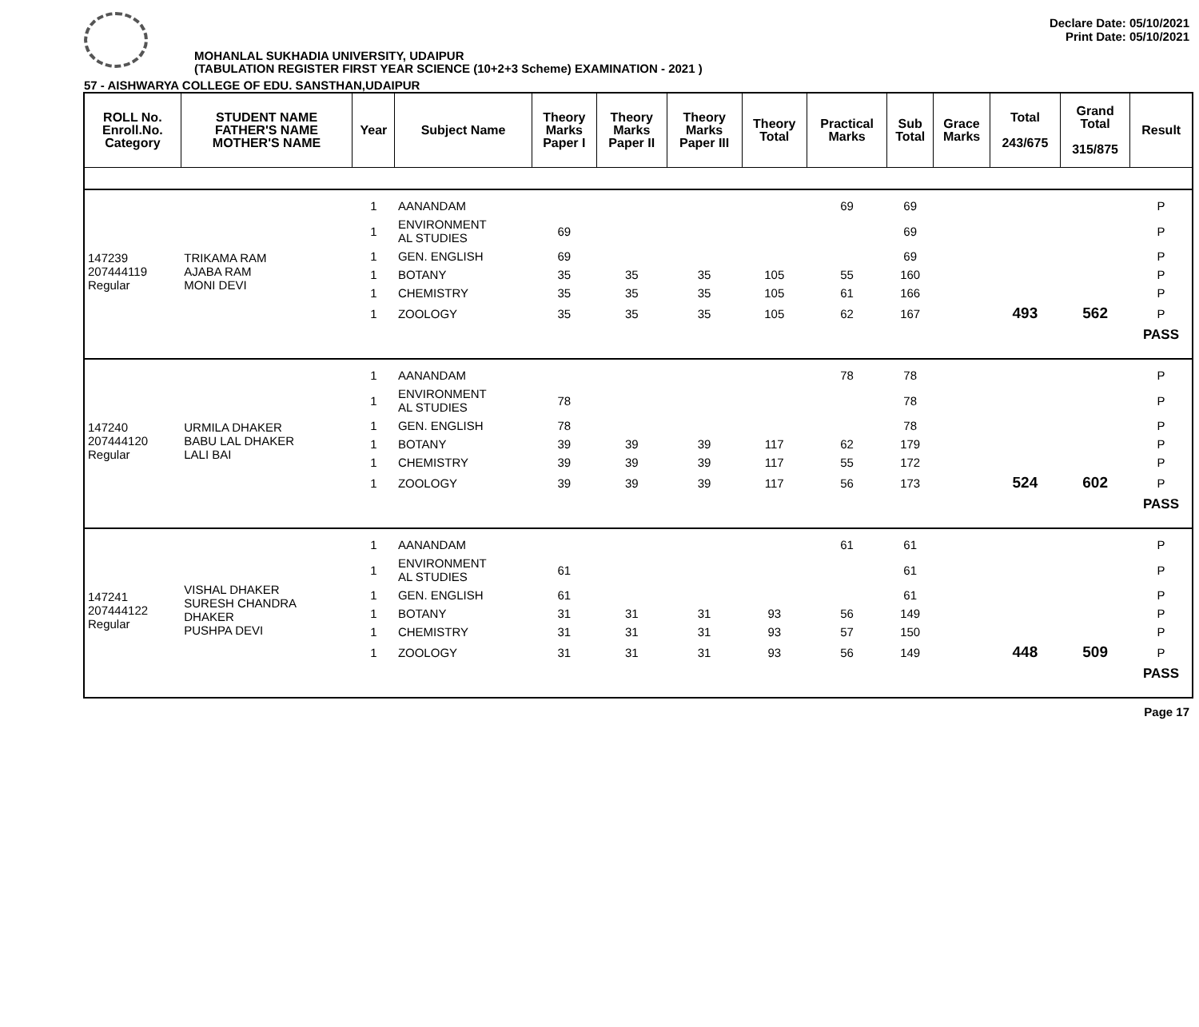Declare Date: 05/10/2021
Print Date: 05/10/2021
MOHANLAL SUKHADIA UNIVERSITY, UDAIPUR
(TABULATION REGISTER FIRST YEAR SCIENCE (10+2+3 Scheme) EXAMINATION - 2021 )
57 - AISHWARYA COLLEGE OF EDU. SANSTHAN,UDAIPUR
| ROLL No. Enroll.No. Category | STUDENT NAME FATHER'S NAME MOTHER'S NAME | Year | Subject Name | Theory Marks Paper I | Theory Marks Paper II | Theory Marks Paper III | Theory Total | Practical Marks | Sub Total | Grace Marks | Total 243/675 | Grand Total 315/875 | Result |
| --- | --- | --- | --- | --- | --- | --- | --- | --- | --- | --- | --- | --- | --- |
| 147239 207444119 Regular | TRIKAMA RAM AJABA RAM MONI DEVI | 1 | AANANDAM | | | | | 69 | 69 | | | | P |
| | | 1 | ENVIRONMENT AL STUDIES | 69 | | | | | 69 | | | | P |
| | | 1 | GEN. ENGLISH | 69 | | | | | 69 | | | | P |
| | | 1 | BOTANY | 35 | 35 | 35 | 105 | 55 | 160 | | | | P |
| | | 1 | CHEMISTRY | 35 | 35 | 35 | 105 | 61 | 166 | | | | P |
| | | 1 | ZOOLOGY | 35 | 35 | 35 | 105 | 62 | 167 | | 493 | 562 | P |
| | | | | | | | | | | | | | PASS |
| 147240 207444120 Regular | URMILA DHAKER BABU LAL DHAKER LALI BAI | 1 | AANANDAM | | | | | 78 | 78 | | | | P |
| | | 1 | ENVIRONMENT AL STUDIES | 78 | | | | | 78 | | | | P |
| | | 1 | GEN. ENGLISH | 78 | | | | | 78 | | | | P |
| | | 1 | BOTANY | 39 | 39 | 39 | 117 | 62 | 179 | | | | P |
| | | 1 | CHEMISTRY | 39 | 39 | 39 | 117 | 55 | 172 | | | | P |
| | | 1 | ZOOLOGY | 39 | 39 | 39 | 117 | 56 | 173 | | 524 | 602 | P |
| | | | | | | | | | | | | | PASS |
| 147241 207444122 Regular | VISHAL DHAKER SURESH CHANDRA DHAKER PUSHPA DEVI | 1 | AANANDAM | | | | | 61 | 61 | | | | P |
| | | 1 | ENVIRONMENT AL STUDIES | 61 | | | | | 61 | | | | P |
| | | 1 | GEN. ENGLISH | 61 | | | | | 61 | | | | P |
| | | 1 | BOTANY | 31 | 31 | 31 | 93 | 56 | 149 | | | | P |
| | | 1 | CHEMISTRY | 31 | 31 | 31 | 93 | 57 | 150 | | | | P |
| | | 1 | ZOOLOGY | 31 | 31 | 31 | 93 | 56 | 149 | | 448 | 509 | P |
| | | | | | | | | | | | | | PASS |
Page 17